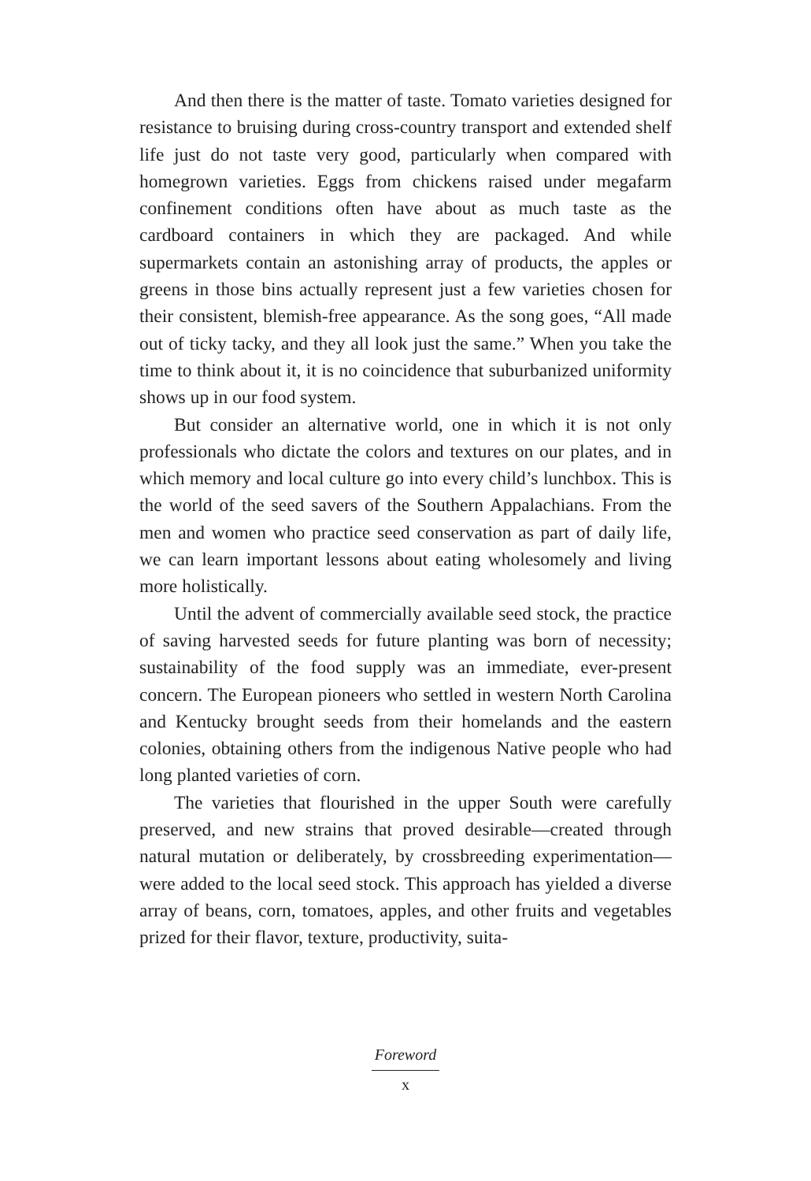And then there is the matter of taste. Tomato varieties designed for resistance to bruising during cross-country transport and extended shelf life just do not taste very good, particularly when compared with homegrown varieties. Eggs from chickens raised under megafarm confinement conditions often have about as much taste as the cardboard containers in which they are packaged. And while supermarkets contain an astonishing array of products, the apples or greens in those bins actually represent just a few varieties chosen for their consistent, blemish-free appearance. As the song goes, “All made out of ticky tacky, and they all look just the same.” When you take the time to think about it, it is no coincidence that suburbanized uniformity shows up in our food system.
But consider an alternative world, one in which it is not only professionals who dictate the colors and textures on our plates, and in which memory and local culture go into every child’s lunchbox. This is the world of the seed savers of the Southern Appalachians. From the men and women who practice seed conservation as part of daily life, we can learn important lessons about eating wholesomely and living more holistically.
Until the advent of commercially available seed stock, the practice of saving harvested seeds for future planting was born of necessity; sustainability of the food supply was an immediate, ever-present concern. The European pioneers who settled in western North Carolina and Kentucky brought seeds from their homelands and the eastern colonies, obtaining others from the indigenous Native people who had long planted varieties of corn.
The varieties that flourished in the upper South were carefully preserved, and new strains that proved desirable—created through natural mutation or deliberately, by crossbreeding experimentation—were added to the local seed stock. This approach has yielded a diverse array of beans, corn, tomatoes, apples, and other fruits and vegetables prized for their flavor, texture, productivity, suita-
Foreword
x